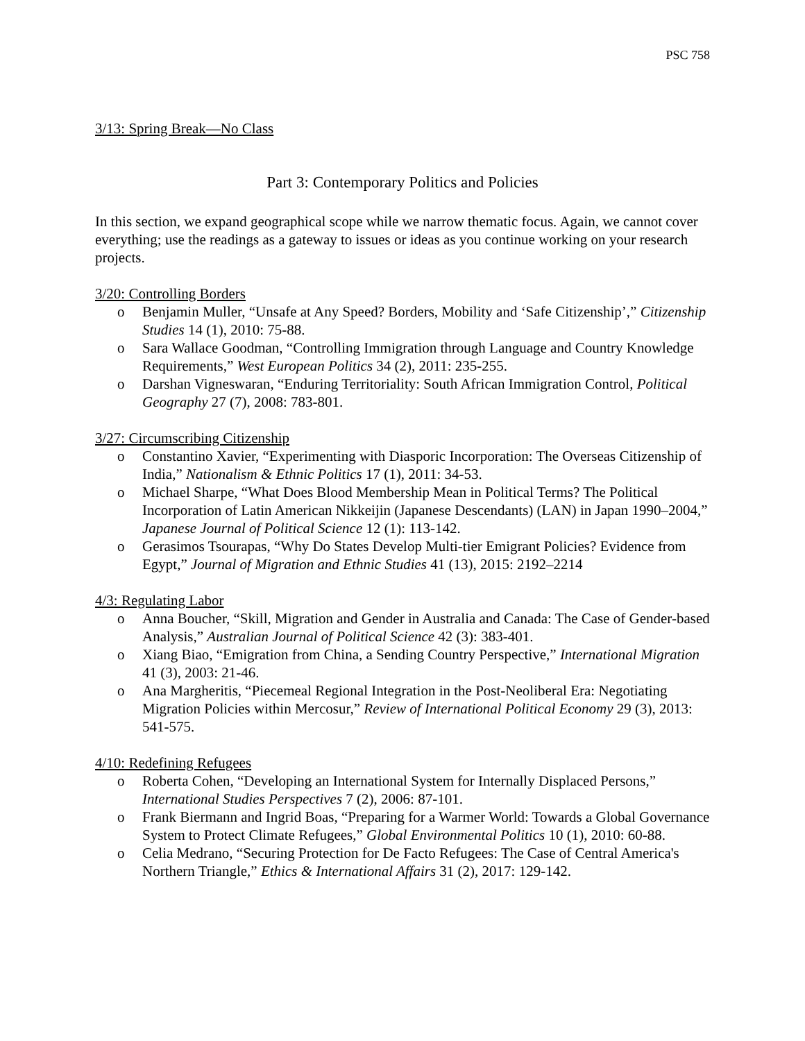PSC 758
3/13: Spring Break—No Class
Part 3: Contemporary Politics and Policies
In this section, we expand geographical scope while we narrow thematic focus. Again, we cannot cover everything; use the readings as a gateway to issues or ideas as you continue working on your research projects.
3/20: Controlling Borders
o Benjamin Muller, “Unsafe at Any Speed? Borders, Mobility and ‘Safe Citizenship’,” Citizenship Studies 14 (1), 2010: 75-88.
o Sara Wallace Goodman, “Controlling Immigration through Language and Country Knowledge Requirements,” West European Politics 34 (2), 2011: 235-255.
o Darshan Vigneswaran, “Enduring Territoriality: South African Immigration Control, Political Geography 27 (7), 2008: 783-801.
3/27: Circumscribing Citizenship
o Constantino Xavier, “Experimenting with Diasporic Incorporation: The Overseas Citizenship of India,” Nationalism & Ethnic Politics 17 (1), 2011: 34-53.
o Michael Sharpe, “What Does Blood Membership Mean in Political Terms? The Political Incorporation of Latin American Nikkeijin (Japanese Descendants) (LAN) in Japan 1990–2004,” Japanese Journal of Political Science 12 (1): 113-142.
o Gerasimos Tsourapas, “Why Do States Develop Multi-tier Emigrant Policies? Evidence from Egypt,” Journal of Migration and Ethnic Studies 41 (13), 2015: 2192–2214
4/3: Regulating Labor
o Anna Boucher, “Skill, Migration and Gender in Australia and Canada: The Case of Gender-based Analysis,” Australian Journal of Political Science 42 (3): 383-401.
o Xiang Biao, “Emigration from China, a Sending Country Perspective,” International Migration 41 (3), 2003: 21-46.
o Ana Margheritis, “Piecemeal Regional Integration in the Post-Neoliberal Era: Negotiating Migration Policies within Mercosur,” Review of International Political Economy 29 (3), 2013: 541-575.
4/10: Redefining Refugees
o Roberta Cohen, “Developing an International System for Internally Displaced Persons,” International Studies Perspectives 7 (2), 2006: 87-101.
o Frank Biermann and Ingrid Boas, “Preparing for a Warmer World: Towards a Global Governance System to Protect Climate Refugees,” Global Environmental Politics 10 (1), 2010: 60-88.
o Celia Medrano, “Securing Protection for De Facto Refugees: The Case of Central America's Northern Triangle,” Ethics & International Affairs 31 (2), 2017: 129-142.